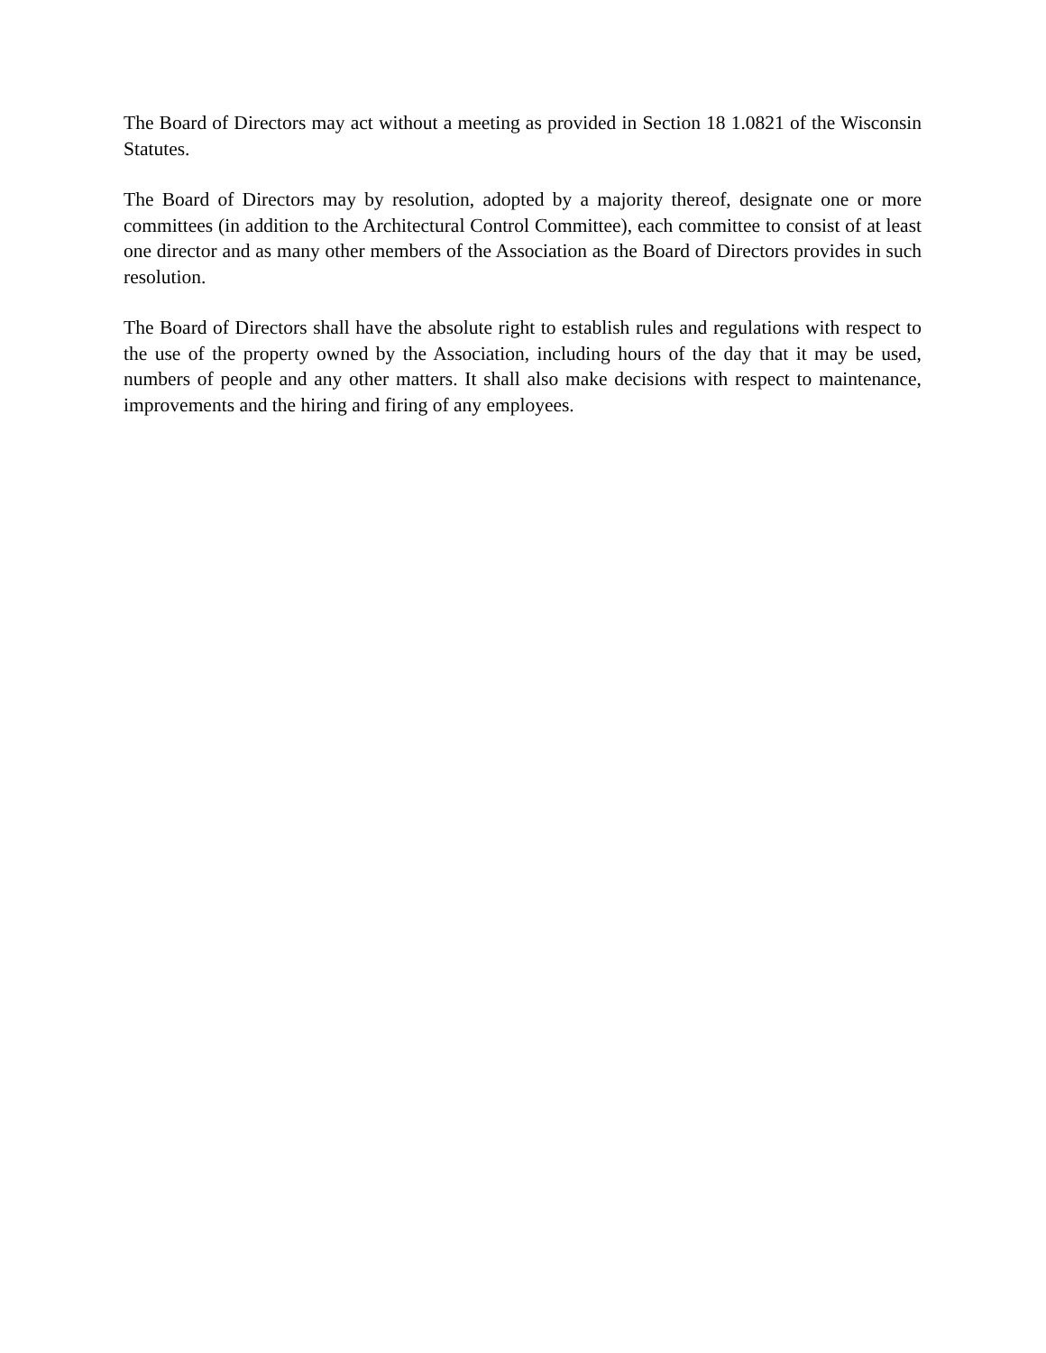The Board of Directors may act without a meeting as provided in Section 18 1.0821 of the Wisconsin Statutes.
The Board of Directors may by resolution, adopted by a majority thereof, designate one or more committees (in addition to the Architectural Control Committee), each committee to consist of at least one director and as many other members of the Association as the Board of Directors provides in such resolution.
The Board of Directors shall have the absolute right to establish rules and regulations with respect to the use of the property owned by the Association, including hours of the day that it may be used, numbers of people and any other matters. It shall also make decisions with respect to maintenance, improvements and the hiring and firing of any employees.